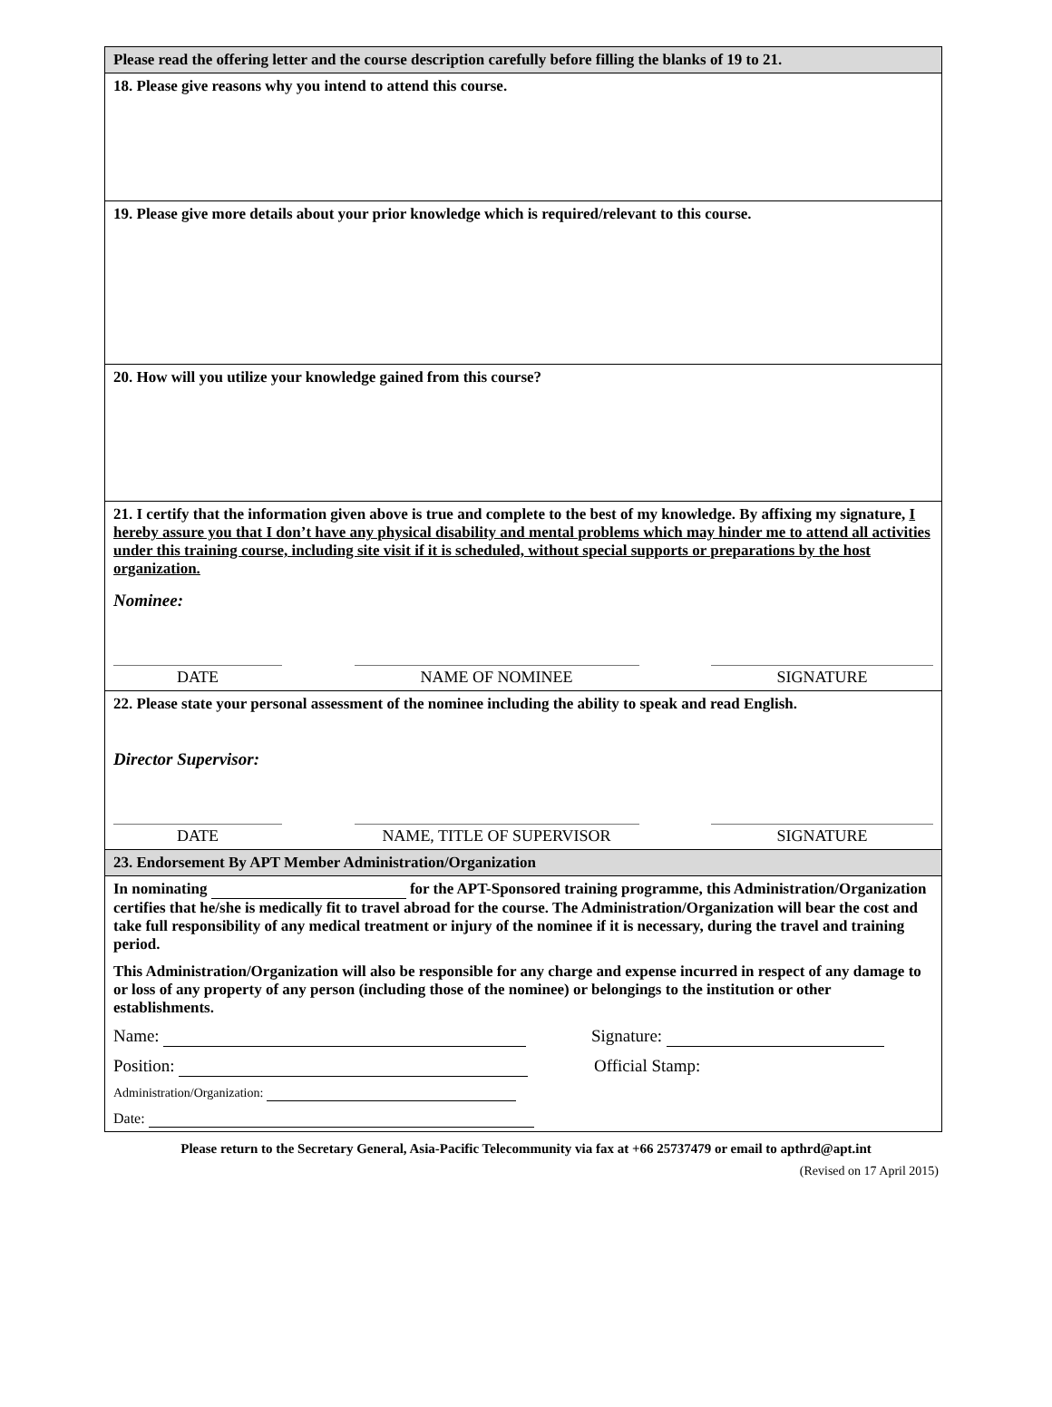Please read the offering letter and the course description carefully before filling the blanks of 19 to 21.
18. Please give reasons why you intend to attend this course.
19. Please give more details about your prior knowledge which is required/relevant to this course.
20. How will you utilize your knowledge gained from this course?
21. I certify that the information given above is true and complete to the best of my knowledge. By affixing my signature, I hereby assure you that I don’t have any physical disability and mental problems which may hinder me to attend all activities under this training course, including site visit if it is scheduled, without special supports or preparations by the host organization.
Nominee:
DATE NAME OF NOMINEE SIGNATURE
22. Please state your personal assessment of the nominee including the ability to speak and read English.
Director Supervisor:
DATE NAME, TITLE OF SUPERVISOR SIGNATURE
23. Endorsement By APT Member Administration/Organization
In nominating for the APT-Sponsored training programme, this Administration/Organization certifies that he/she is medically fit to travel abroad for the course. The Administration/Organization will bear the cost and take full responsibility of any medical treatment or injury of the nominee if it is necessary, during the travel and training period.
This Administration/Organization will also be responsible for any charge and expense incurred in respect of any damage to or loss of any property of any person (including those of the nominee) or belongings to the institution or other establishments.
Name: Signature:
Position: Official Stamp:
Administration/Organization:
Date:
Please return to the Secretary General, Asia-Pacific Telecommunity via fax at +66 25737479 or email to apthrd@apt.int
(Revised on 17 April 2015)